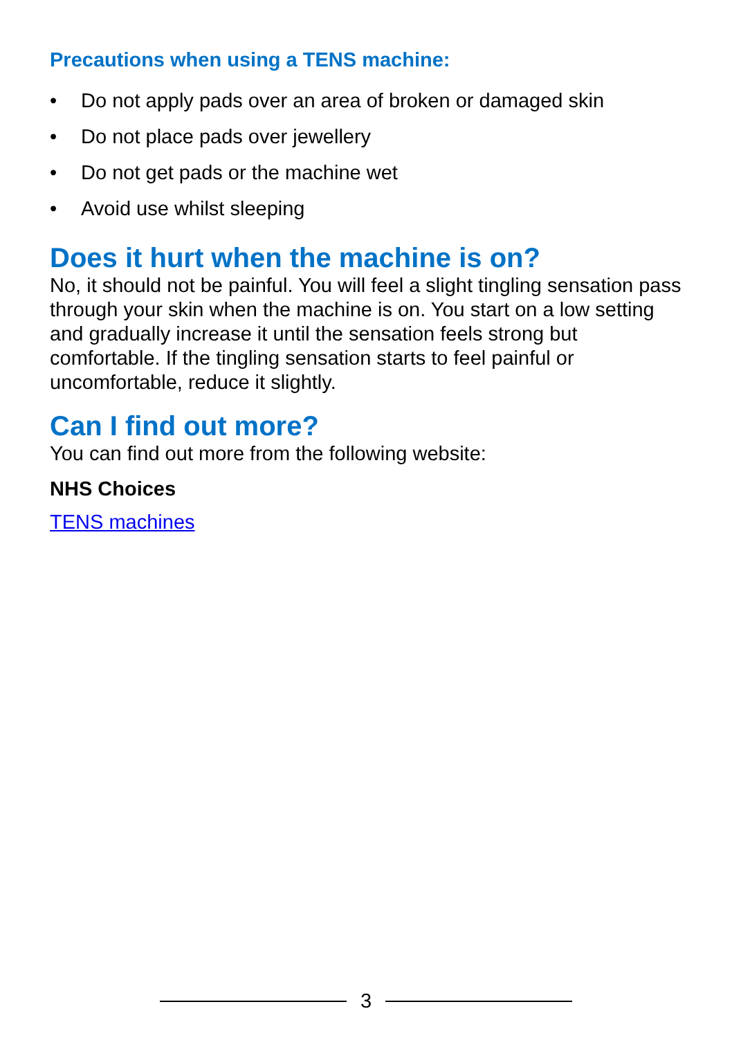Precautions when using a TENS machine:
• Do not apply pads over an area of broken or damaged skin
• Do not place pads over jewellery
• Do not get pads or the machine wet
• Avoid use whilst sleeping
Does it hurt when the machine is on?
No, it should not be painful. You will feel a slight tingling sensation pass through your skin when the machine is on. You start on a low setting and gradually increase it until the sensation feels strong but comfortable. If the tingling sensation starts to feel painful or uncomfortable, reduce it slightly.
Can I find out more?
You can find out more from the following website:
NHS Choices
TENS machines
3